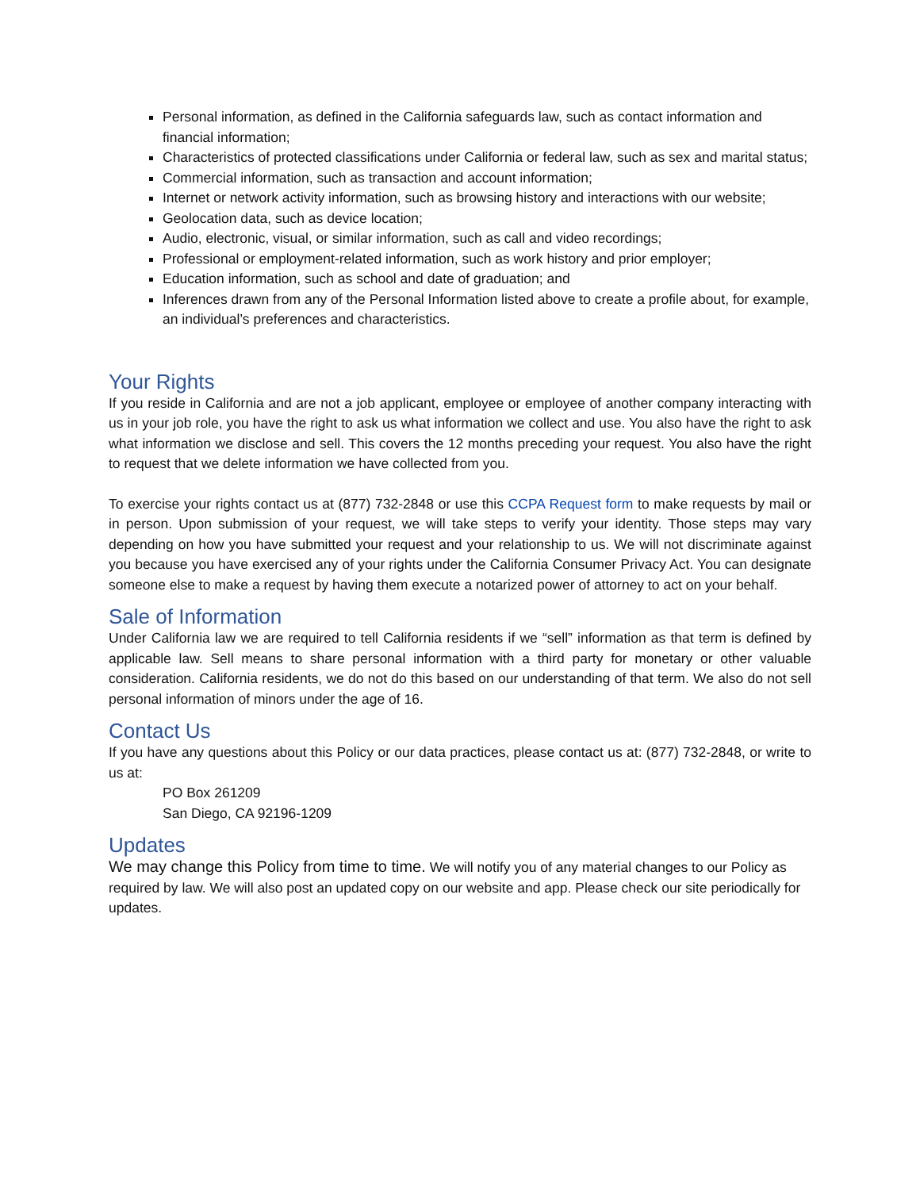Personal information, as defined in the California safeguards law, such as contact information and financial information;
Characteristics of protected classifications under California or federal law, such as sex and marital status;
Commercial information, such as transaction and account information;
Internet or network activity information, such as browsing history and interactions with our website;
Geolocation data, such as device location;
Audio, electronic, visual, or similar information, such as call and video recordings;
Professional or employment-related information, such as work history and prior employer;
Education information, such as school and date of graduation; and
Inferences drawn from any of the Personal Information listed above to create a profile about, for example, an individual’s preferences and characteristics.
Your Rights
If you reside in California and are not a job applicant, employee or employee of another company interacting with us in your job role, you have the right to ask us what information we collect and use. You also have the right to ask what information we disclose and sell. This covers the 12 months preceding your request. You also have the right to request that we delete information we have collected from you.
To exercise your rights contact us at (877) 732-2848 or use this CCPA Request form to make requests by mail or in person. Upon submission of your request, we will take steps to verify your identity. Those steps may vary depending on how you have submitted your request and your relationship to us. We will not discriminate against you because you have exercised any of your rights under the California Consumer Privacy Act. You can designate someone else to make a request by having them execute a notarized power of attorney to act on your behalf.
Sale of Information
Under California law we are required to tell California residents if we “sell” information as that term is defined by applicable law. Sell means to share personal information with a third party for monetary or other valuable consideration. California residents, we do not do this based on our understanding of that term. We also do not sell personal information of minors under the age of 16.
Contact Us
If you have any questions about this Policy or our data practices, please contact us at: (877) 732-2848, or write to us at:
PO Box 261209
San Diego, CA 92196-1209
Updates
We may change this Policy from time to time. We will notify you of any material changes to our Policy as required by law. We will also post an updated copy on our website and app. Please check our site periodically for updates.